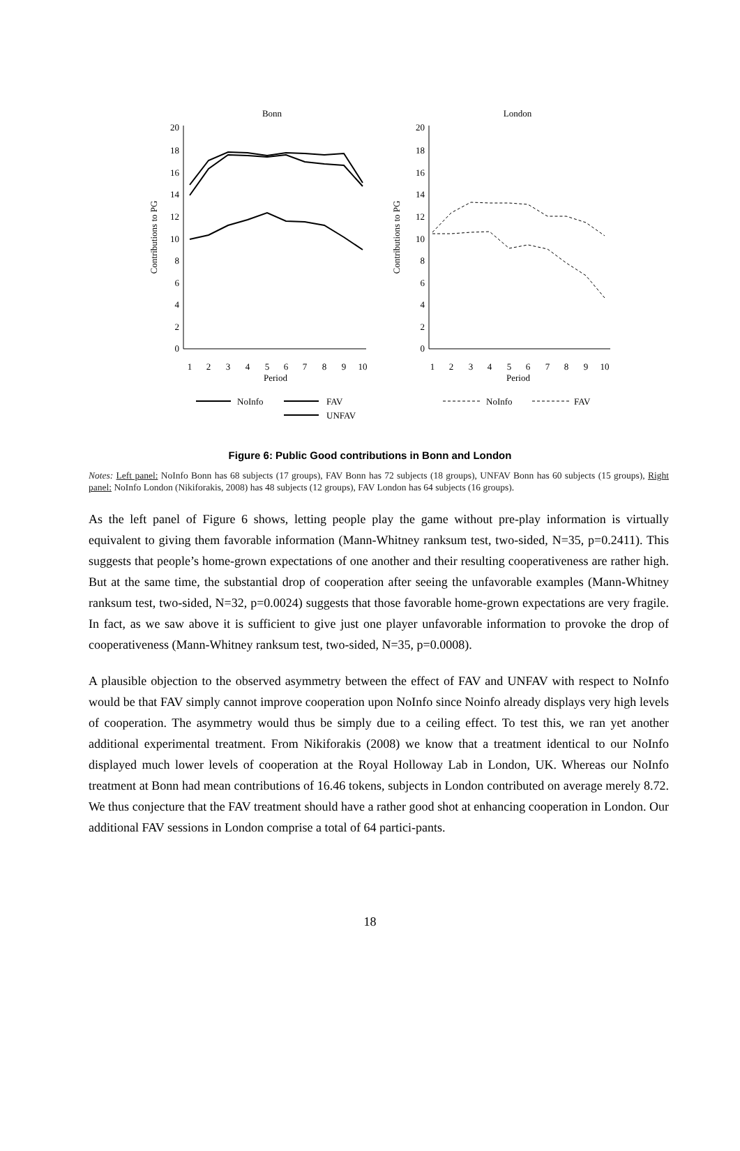Bonn
London
20
18
16
14
12
10
8
6
4
2
0
20
18
16
14
12
10
8
6
4
2
0
Contributions to PG
Contributions to PG
1
2
3
4
5
6
7
8
9
10
Period
1
2
3
4
5
6
7
8
9
10
Period
NoInfo
FAV
UNFAV
NoInfo
FAV
Figure 6: Public Good contributions in Bonn and London
Notes: Left panel: NoInfo Bonn has 68 subjects (17 groups), FAV Bonn has 72 subjects (18 groups), UNFAV Bonn has 60 subjects (15 groups), Right panel: NoInfo London (Nikiforakis, 2008) has 48 subjects (12 groups), FAV London has 64 subjects (16 groups).
As the left panel of Figure 6 shows, letting people play the game without pre-play information is virtually equivalent to giving them favorable information (Mann-Whitney ranksum test, two-sided, N=35, p=0.2411). This suggests that people’s home-grown expectations of one another and their resulting cooperativeness are rather high. But at the same time, the substantial drop of cooperation after seeing the unfavorable examples (Mann-Whitney ranksum test, two-sided, N=32, p=0.0024) suggests that those favorable home-grown expectations are very fragile. In fact, as we saw above it is sufficient to give just one player unfavorable information to provoke the drop of cooperativeness (Mann-Whitney ranksum test, two-sided, N=35, p=0.0008).
A plausible objection to the observed asymmetry between the effect of FAV and UNFAV with respect to NoInfo would be that FAV simply cannot improve cooperation upon NoInfo since Noinfo already displays very high levels of cooperation. The asymmetry would thus be simply due to a ceiling effect. To test this, we ran yet another additional experimental treatment. From Nikiforakis (2008) we know that a treatment identical to our NoInfo displayed much lower levels of cooperation at the Royal Holloway Lab in London, UK. Whereas our NoInfo treatment at Bonn had mean contributions of 16.46 tokens, subjects in London contributed on average merely 8.72. We thus conjecture that the FAV treatment should have a rather good shot at enhancing cooperation in London. Our additional FAV sessions in London comprise a total of 64 partici-pants.
18